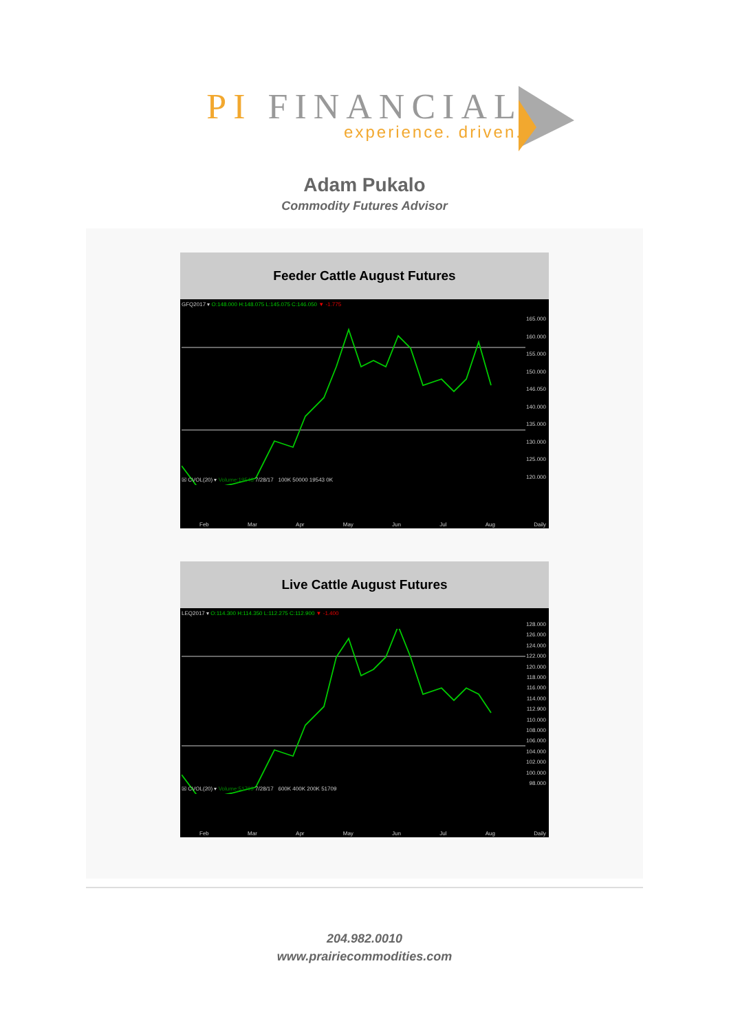PI FINANCIAL
experience. driven.
Adam Pukalo
Commodity Futures Advisor
Feeder Cattle August Futures
GFQ2017 ▾ O:148.000 H:148.075 L:145.075 C:146.050 ▼ -1.775
165.000
160.000
155.000
150.000
146.050
140.000
135.000
130.000
125.000
120.000
☒ CVOL(20) ▾ Volume:19543 7/28/17 100K 50000 19543 0K
Feb Mar Apr May Jun Jul Aug Daily
Live Cattle August Futures
LEQ2017 ▾ O:114.300 H:114.350 L:112.275 C:112.900 ▼ -1.400
128.000
126.000
124.000
122.000
120.000
118.000
116.000
114.000
112.900
110.000
108.000
106.000
104.000
102.000
100.000
98.000
☒ CVOL(20) ▾ Volume:51709 7/28/17 600K 400K 200K 51709
Feb Mar Apr May Jun Jul Aug Daily
204.982.0010
www.prairiecommodities.com